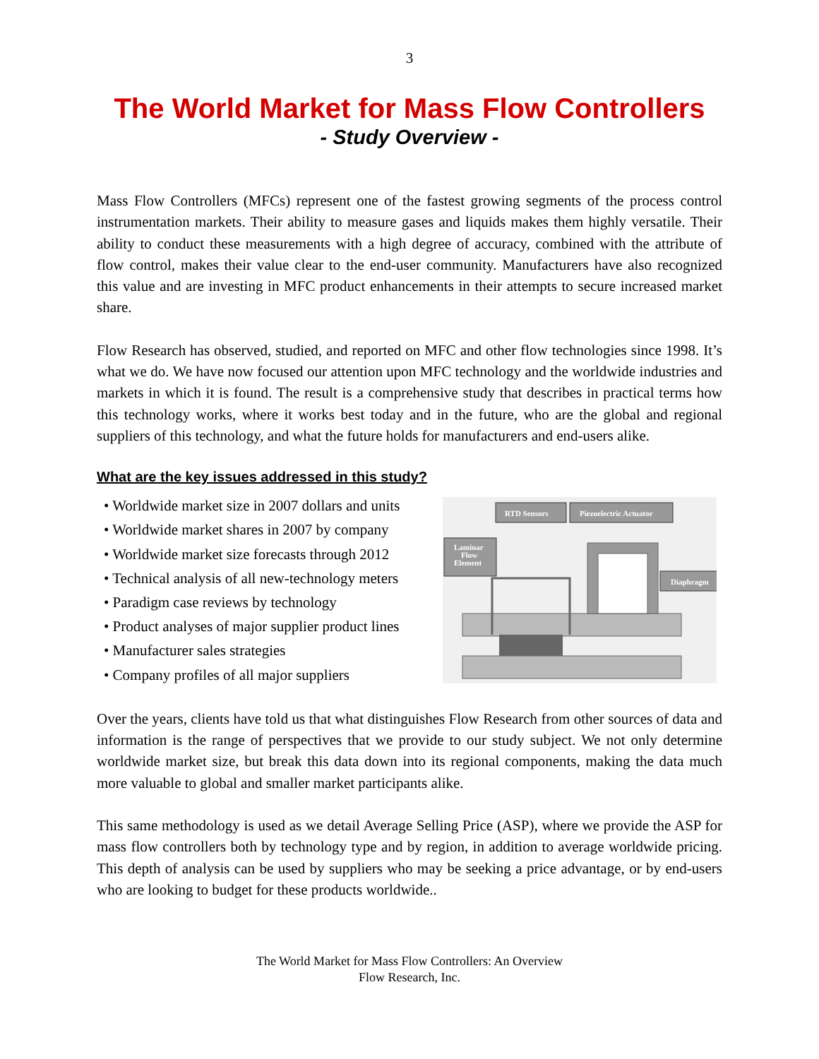3
The World Market for Mass Flow Controllers
- Study Overview -
Mass Flow Controllers (MFCs) represent one of the fastest growing segments of the process control instrumentation markets. Their ability to measure gases and liquids makes them highly versatile. Their ability to conduct these measurements with a high degree of accuracy, combined with the attribute of flow control, makes their value clear to the end-user community. Manufacturers have also recognized this value and are investing in MFC product enhancements in their attempts to secure increased market share.
Flow Research has observed, studied, and reported on MFC and other flow technologies since 1998. It’s what we do. We have now focused our attention upon MFC technology and the worldwide industries and markets in which it is found. The result is a comprehensive study that describes in practical terms how this technology works, where it works best today and in the future, who are the global and regional suppliers of this technology, and what the future holds for manufacturers and end-users alike.
What are the key issues addressed in this study?
• Worldwide market size in 2007 dollars and units
• Worldwide market shares in 2007 by company
• Worldwide market size forecasts through 2012
• Technical analysis of all new-technology meters
• Paradigm case reviews by technology
• Product analyses of major supplier product lines
• Manufacturer sales strategies
• Company profiles of all major suppliers
RTD Sensors
Piezoelectric Actuator
Laminar
Flow
Element
Diaphragm
Over the years, clients have told us that what distinguishes Flow Research from other sources of data and information is the range of perspectives that we provide to our study subject. We not only determine worldwide market size, but break this data down into its regional components, making the data much more valuable to global and smaller market participants alike.
This same methodology is used as we detail Average Selling Price (ASP), where we provide the ASP for mass flow controllers both by technology type and by region, in addition to average worldwide pricing. This depth of analysis can be used by suppliers who may be seeking a price advantage, or by end-users who are looking to budget for these products worldwide..
The World Market for Mass Flow Controllers: An Overview
Flow Research, Inc.